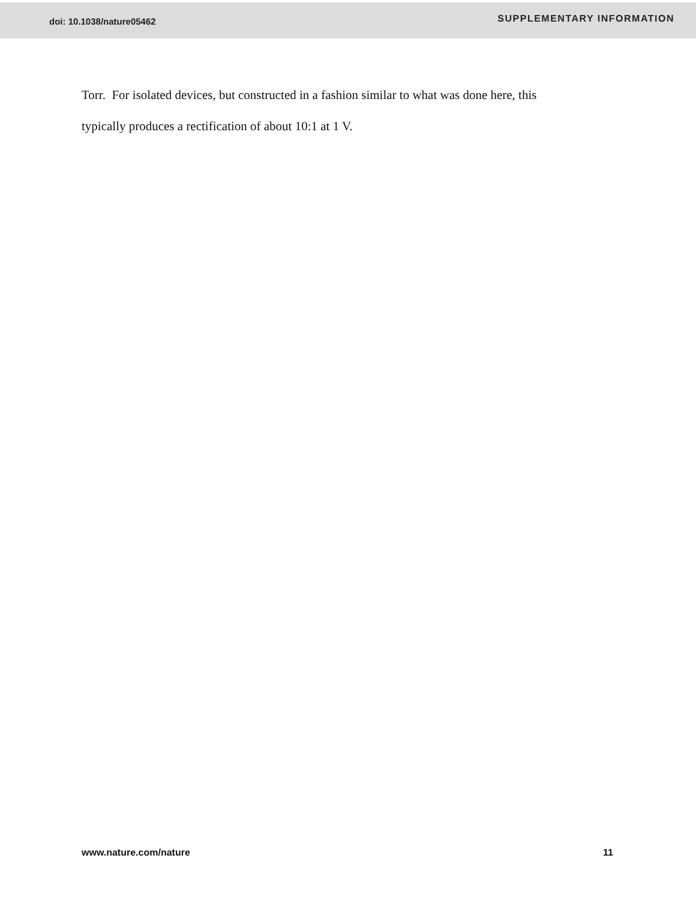doi: 10.1038/nature05462 SUPPLEMENTARY INFORMATION
Torr. For isolated devices, but constructed in a fashion similar to what was done here, this
typically produces a rectification of about 10:1 at 1 V.
www.nature.com/nature 11